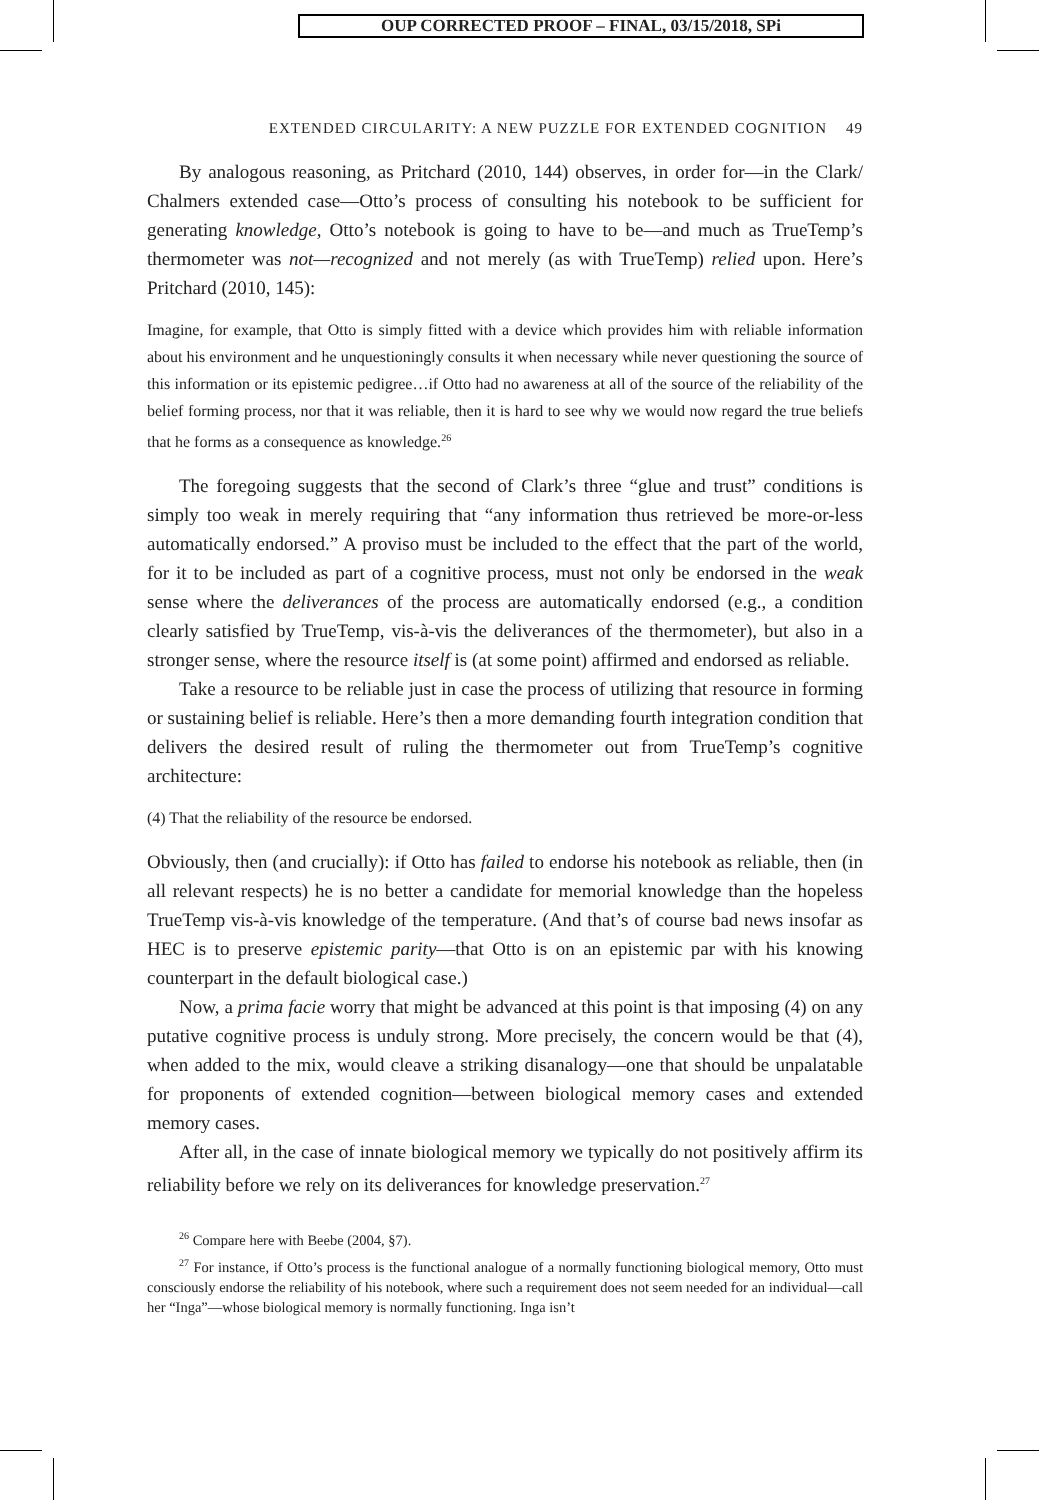OUP CORRECTED PROOF – FINAL, 03/15/2018, SPi
EXTENDED CIRCULARITY: A NEW PUZZLE FOR EXTENDED COGNITION 49
By analogous reasoning, as Pritchard (2010, 144) observes, in order for—in the Clark/ Chalmers extended case—Otto’s process of consulting his notebook to be sufficient for generating knowledge, Otto’s notebook is going to have to be—and much as TrueTemp’s thermometer was not—recognized and not merely (as with TrueTemp) relied upon. Here’s Pritchard (2010, 145):
Imagine, for example, that Otto is simply fitted with a device which provides him with reliable information about his environment and he unquestioningly consults it when necessary while never questioning the source of this information or its epistemic pedigree…if Otto had no awareness at all of the source of the reliability of the belief forming process, nor that it was reliable, then it is hard to see why we would now regard the true beliefs that he forms as a consequence as knowledge.<sup>26</sup>
The foregoing suggests that the second of Clark’s three “glue and trust” conditions is simply too weak in merely requiring that “any information thus retrieved be more-or-less automatically endorsed.” A proviso must be included to the effect that the part of the world, for it to be included as part of a cognitive process, must not only be endorsed in the weak sense where the deliverances of the process are automatically endorsed (e.g., a condition clearly satisfied by TrueTemp, vis-à-vis the deliverances of the thermometer), but also in a stronger sense, where the resource itself is (at some point) affirmed and endorsed as reliable.
Take a resource to be reliable just in case the process of utilizing that resource in forming or sustaining belief is reliable. Here’s then a more demanding fourth integration condition that delivers the desired result of ruling the thermometer out from TrueTemp’s cognitive architecture:
(4) That the reliability of the resource be endorsed.
Obviously, then (and crucially): if Otto has failed to endorse his notebook as reliable, then (in all relevant respects) he is no better a candidate for memorial knowledge than the hopeless TrueTemp vis-à-vis knowledge of the temperature. (And that’s of course bad news insofar as HEC is to preserve epistemic parity—that Otto is on an epistemic par with his knowing counterpart in the default biological case.)
Now, a prima facie worry that might be advanced at this point is that imposing (4) on any putative cognitive process is unduly strong. More precisely, the concern would be that (4), when added to the mix, would cleave a striking disanalogy—one that should be unpalatable for proponents of extended cognition—between biological memory cases and extended memory cases.
After all, in the case of innate biological memory we typically do not positively affirm its reliability before we rely on its deliverances for knowledge preservation.<sup>27</sup>
<sup>26</sup> Compare here with Beebe (2004, §7).
<sup>27</sup> For instance, if Otto’s process is the functional analogue of a normally functioning biological memory, Otto must consciously endorse the reliability of his notebook, where such a requirement does not seem needed for an individual—call her “Inga”—whose biological memory is normally functioning. Inga isn’t